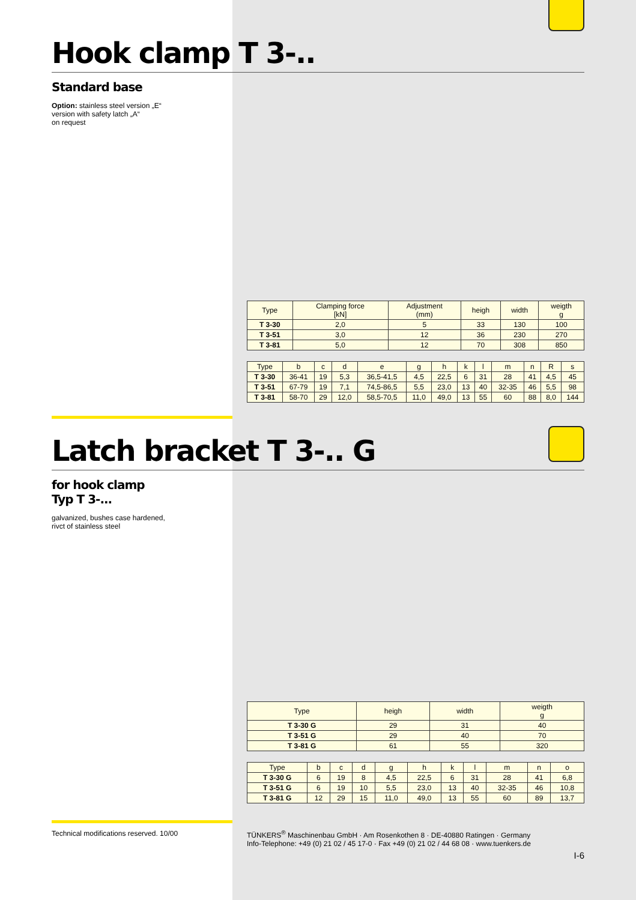Hook clamp T 3-..
Standard base
Option: stainless steel version „E“
version with safety latch „A“
on request
| Type | Clamping force [kN] | Adjustment (mm) | heigh | width | weigth g |
| --- | --- | --- | --- | --- | --- |
| T 3-30 | 2,0 | 5 | 33 | 130 | 100 |
| T 3-51 | 3,0 | 12 | 36 | 230 | 270 |
| T 3-81 | 5,0 | 12 | 70 | 308 | 850 |
| Type | b | c | d | e | g | h | k | l | m | n | R | s |
| --- | --- | --- | --- | --- | --- | --- | --- | --- | --- | --- | --- | --- |
| T 3-30 | 36-41 | 19 | 5,3 | 36,5-41,5 | 4,5 | 22,5 | 6 | 31 | 28 | 41 | 4,5 | 45 |
| T 3-51 | 67-79 | 19 | 7,1 | 74,5-86,5 | 5,5 | 23,0 | 13 | 40 | 32-35 | 46 | 5,5 | 98 |
| T 3-81 | 58-70 | 29 | 12,0 | 58,5-70,5 | 11,0 | 49,0 | 13 | 55 | 60 | 88 | 8,0 | 144 |
Latch bracket T 3-.. G
for hook clamp
Typ T 3-...
galvanized, bushes case hardened,
rivct of stainless steel
| Type | heigh | width | weigth g |
| --- | --- | --- | --- |
| T 3-30 G | 29 | 31 | 40 |
| T 3-51 G | 29 | 40 | 70 |
| T 3-81 G | 61 | 55 | 320 |
| Type | b | c | d | g | h | k | l | m | n | o |
| --- | --- | --- | --- | --- | --- | --- | --- | --- | --- | --- |
| T 3-30 G | 6 | 19 | 8 | 4,5 | 22,5 | 6 | 31 | 28 | 41 | 6,8 |
| T 3-51 G | 6 | 19 | 10 | 5,5 | 23,0 | 13 | 40 | 32-35 | 46 | 10,8 |
| T 3-81 G | 12 | 29 | 15 | 11,0 | 49,0 | 13 | 55 | 60 | 89 | 13,7 |
Technical modifications reserved. 10/00 TÜNKERS<sup>®</sup> Maschinenbau GmbH · Am Rosenkothen 8 · DE-40880 Ratingen · Germany
Info-Telephone: +49 (0) 21 02 / 45 17-0 · Fax +49 (0) 21 02 / 44 68 08 · www.tuenkers.de
I-6